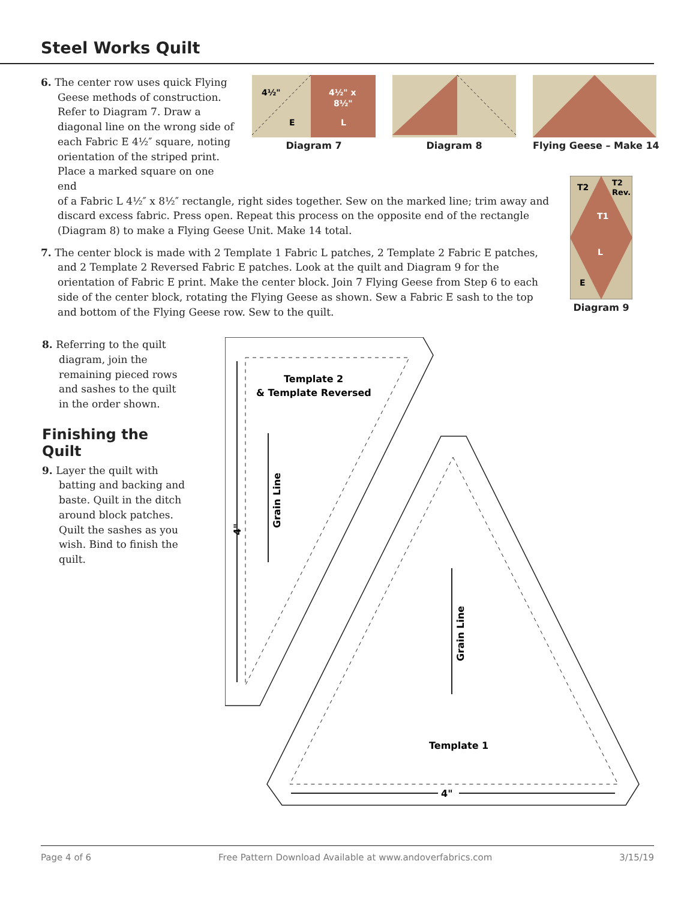Steel Works Quilt
6. The center row uses quick Flying Geese methods of construction. Refer to Diagram 7. Draw a diagonal line on the wrong side of each Fabric E 4½″ square, noting orientation of the striped print. Place a marked square on one end
4½"
4½" x
8½"
E
L
Diagram 7
Diagram 8 Flying Geese – Make 14
of a Fabric L 4½″ x 8½″ rectangle, right sides together. Sew on the marked line; trim away and discard excess fabric. Press open. Repeat this process on the opposite end of the rectangle (Diagram 8) to make a Flying Geese Unit. Make 14 total.
7. The center block is made with 2 Template 1 Fabric L patches, 2 Template 2 Fabric E patches, and 2 Template 2 Reversed Fabric E patches. Look at the quilt and Diagram 9 for the orientation of Fabric E print. Make the center block. Join 7 Flying Geese from Step 6 to each side of the center block, rotating the Flying Geese as shown. Sew a Fabric E sash to the top and bottom of the Flying Geese row. Sew to the quilt.
T2
T2
Rev.
T1
L
E
Diagram 9
8. Referring to the quilt diagram, join the remaining pieced rows and sashes to the quilt in the order shown.
Finishing the Quilt
9. Layer the quilt with batting and backing and baste. Quilt in the ditch around block patches. Quilt the sashes as you wish. Bind to finish the quilt.
Template 2
& Template Reversed
Grain Line
4"
Grain Line
Template 1
4"
Page 4 of 6 Free Pattern Download Available at www.andoverfabrics.com 3/15/19